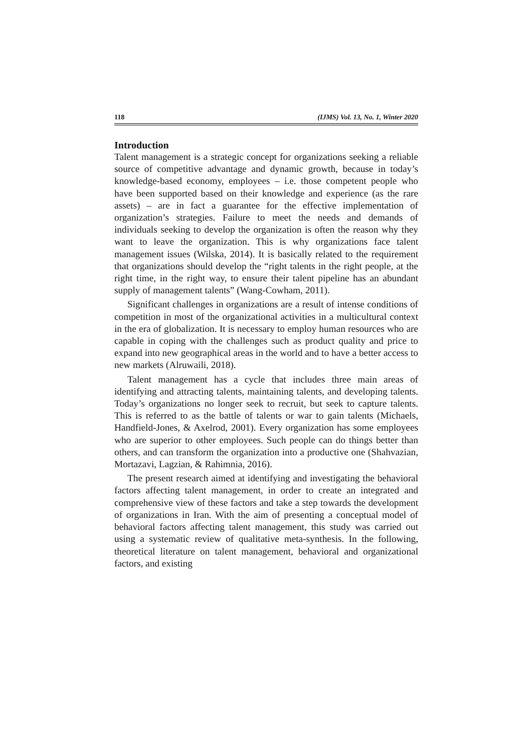118 (IJMS) Vol. 13, No. 1, Winter 2020
Introduction
Talent management is a strategic concept for organizations seeking a reliable source of competitive advantage and dynamic growth, because in today’s knowledge-based economy, employees – i.e. those competent people who have been supported based on their knowledge and experience (as the rare assets) – are in fact a guarantee for the effective implementation of organization’s strategies. Failure to meet the needs and demands of individuals seeking to develop the organization is often the reason why they want to leave the organization. This is why organizations face talent management issues (Wilska, 2014). It is basically related to the requirement that organizations should develop the “right talents in the right people, at the right time, in the right way, to ensure their talent pipeline has an abundant supply of management talents” (Wang-Cowham, 2011).
Significant challenges in organizations are a result of intense conditions of competition in most of the organizational activities in a multicultural context in the era of globalization. It is necessary to employ human resources who are capable in coping with the challenges such as product quality and price to expand into new geographical areas in the world and to have a better access to new markets (Alruwaili, 2018).
Talent management has a cycle that includes three main areas of identifying and attracting talents, maintaining talents, and developing talents. Today’s organizations no longer seek to recruit, but seek to capture talents. This is referred to as the battle of talents or war to gain talents (Michaels, Handfield-Jones, & Axelrod, 2001). Every organization has some employees who are superior to other employees. Such people can do things better than others, and can transform the organization into a productive one (Shahvazian, Mortazavi, Lagzian, & Rahimnia, 2016).
The present research aimed at identifying and investigating the behavioral factors affecting talent management, in order to create an integrated and comprehensive view of these factors and take a step towards the development of organizations in Iran. With the aim of presenting a conceptual model of behavioral factors affecting talent management, this study was carried out using a systematic review of qualitative meta-synthesis. In the following, theoretical literature on talent management, behavioral and organizational factors, and existing